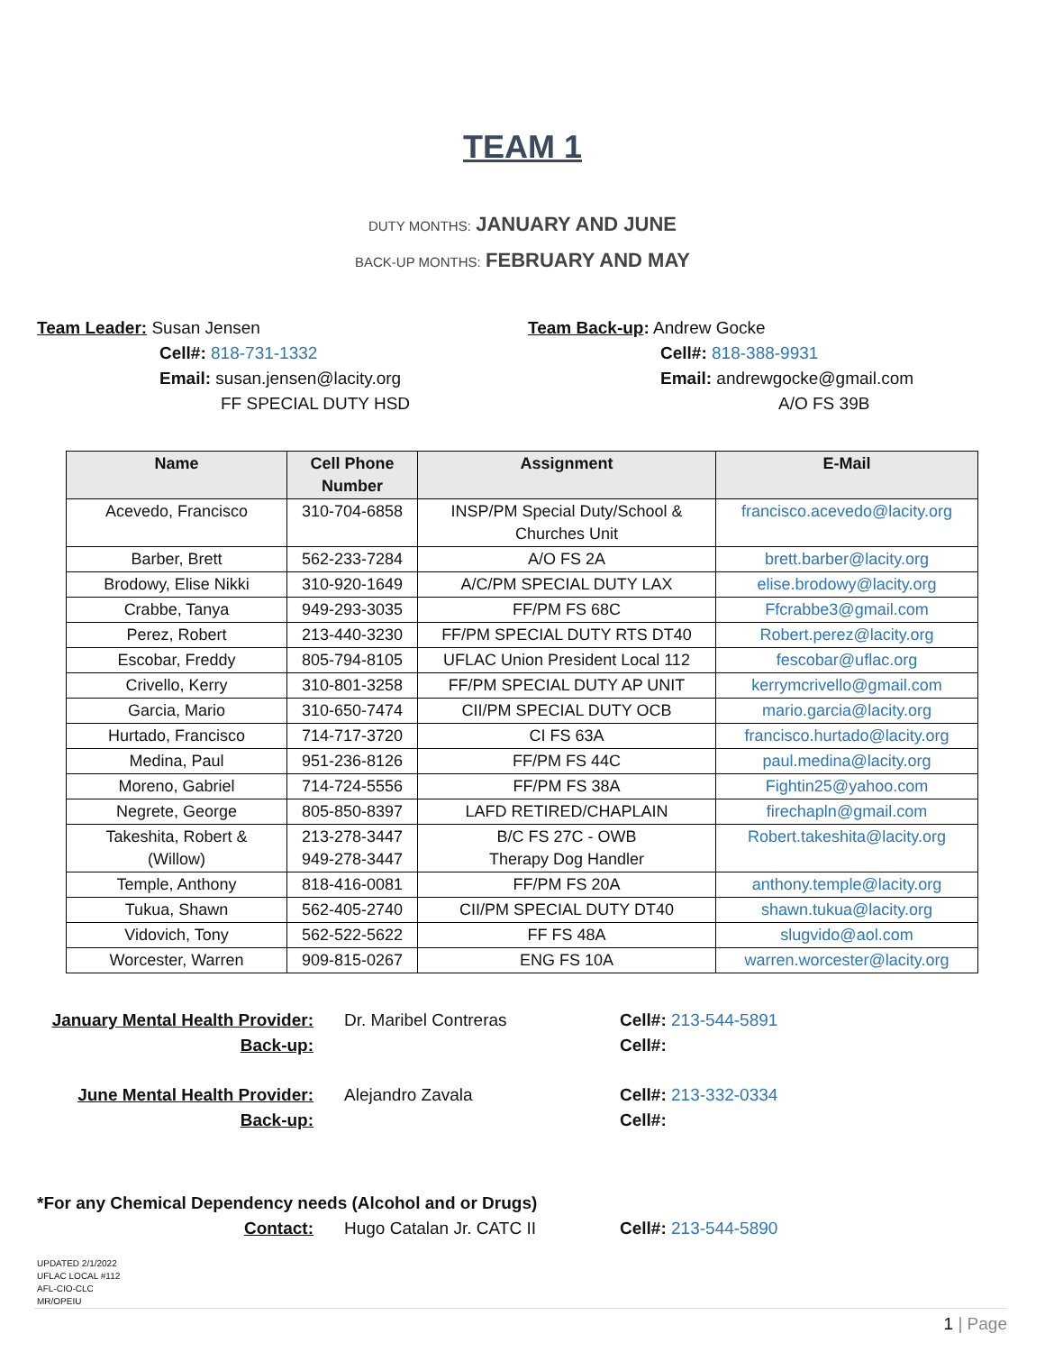TEAM 1
DUTY MONTHS: JANUARY AND JUNE
BACK-UP MONTHS: FEBRUARY AND MAY
Team Leader: Susan Jensen
Cell#: 818-731-1332
Email: susan.jensen@lacity.org
FF SPECIAL DUTY HSD
Team Back-up: Andrew Gocke
Cell#: 818-388-9931
Email: andrewgocke@gmail.com
A/O FS 39B
| Name | Cell Phone Number | Assignment | E-Mail |
| --- | --- | --- | --- |
| Acevedo, Francisco | 310-704-6858 | INSP/PM Special Duty/School & Churches Unit | francisco.acevedo@lacity.org |
| Barber, Brett | 562-233-7284 | A/O FS 2A | brett.barber@lacity.org |
| Brodowy, Elise Nikki | 310-920-1649 | A/C/PM SPECIAL DUTY LAX | elise.brodowy@lacity.org |
| Crabbe, Tanya | 949-293-3035 | FF/PM FS 68C | Ffcrabbe3@gmail.com |
| Perez, Robert | 213-440-3230 | FF/PM SPECIAL DUTY RTS DT40 | Robert.perez@lacity.org |
| Escobar, Freddy | 805-794-8105 | UFLAC Union President Local 112 | fescobar@uflac.org |
| Crivello, Kerry | 310-801-3258 | FF/PM SPECIAL DUTY AP UNIT | kerrymcrivello@gmail.com |
| Garcia, Mario | 310-650-7474 | CII/PM SPECIAL DUTY OCB | mario.garcia@lacity.org |
| Hurtado, Francisco | 714-717-3720 | CI FS 63A | francisco.hurtado@lacity.org |
| Medina, Paul | 951-236-8126 | FF/PM FS 44C | paul.medina@lacity.org |
| Moreno, Gabriel | 714-724-5556 | FF/PM FS 38A | Fightin25@yahoo.com |
| Negrete, George | 805-850-8397 | LAFD RETIRED/CHAPLAIN | firechapln@gmail.com |
| Takeshita, Robert & (Willow) | 213-278-3447 949-278-3447 | B/C FS 27C - OWB Therapy Dog Handler | Robert.takeshita@lacity.org |
| Temple, Anthony | 818-416-0081 | FF/PM FS 20A | anthony.temple@lacity.org |
| Tukua, Shawn | 562-405-2740 | CII/PM SPECIAL DUTY DT40 | shawn.tukua@lacity.org |
| Vidovich, Tony | 562-522-5622 | FF FS 48A | slugvido@aol.com |
| Worcester, Warren | 909-815-0267 | ENG FS 10A | warren.worcester@lacity.org |
January Mental Health Provider:
Back-up:
Dr. Maribel Contreras
Cell#: 213-544-5891
Cell#:
June Mental Health Provider:
Back-up:
Alejandro Zavala
Cell#: 213-332-0334
Cell#:
*For any Chemical Dependency needs (Alcohol and or Drugs)
Contact:
Hugo Catalan Jr. CATC II
Cell#: 213-544-5890
UPDATED 2/1/2022
UFLAC LOCAL #112
AFL-CIO-CLC
MR/OPEIU
1 | Page